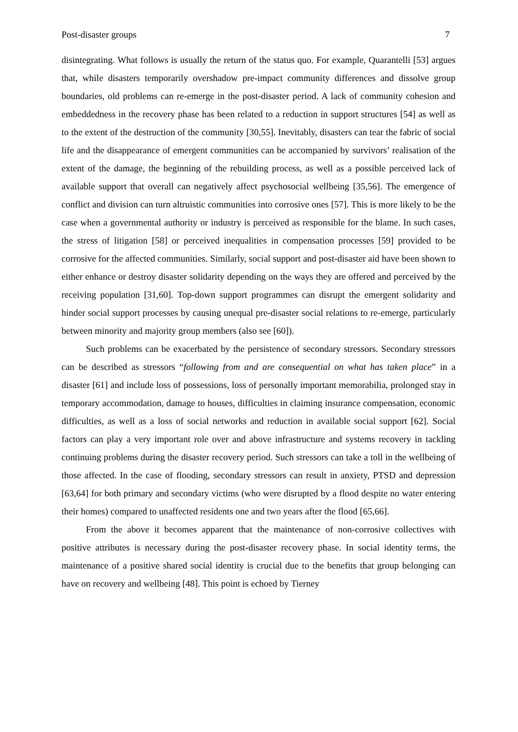Post-disaster groups 7
disintegrating. What follows is usually the return of the status quo. For example, Quarantelli [53] argues that, while disasters temporarily overshadow pre-impact community differences and dissolve group boundaries, old problems can re-emerge in the post-disaster period. A lack of community cohesion and embeddedness in the recovery phase has been related to a reduction in support structures [54] as well as to the extent of the destruction of the community [30,55]. Inevitably, disasters can tear the fabric of social life and the disappearance of emergent communities can be accompanied by survivors’ realisation of the extent of the damage, the beginning of the rebuilding process, as well as a possible perceived lack of available support that overall can negatively affect psychosocial wellbeing [35,56]. The emergence of conflict and division can turn altruistic communities into corrosive ones [57]. This is more likely to be the case when a governmental authority or industry is perceived as responsible for the blame. In such cases, the stress of litigation [58] or perceived inequalities in compensation processes [59] provided to be corrosive for the affected communities. Similarly, social support and post-disaster aid have been shown to either enhance or destroy disaster solidarity depending on the ways they are offered and perceived by the receiving population [31,60]. Top-down support programmes can disrupt the emergent solidarity and hinder social support processes by causing unequal pre-disaster social relations to re-emerge, particularly between minority and majority group members (also see [60]).
Such problems can be exacerbated by the persistence of secondary stressors. Secondary stressors can be described as stressors “following from and are consequential on what has taken place” in a disaster [61] and include loss of possessions, loss of personally important memorabilia, prolonged stay in temporary accommodation, damage to houses, difficulties in claiming insurance compensation, economic difficulties, as well as a loss of social networks and reduction in available social support [62]. Social factors can play a very important role over and above infrastructure and systems recovery in tackling continuing problems during the disaster recovery period. Such stressors can take a toll in the wellbeing of those affected. In the case of flooding, secondary stressors can result in anxiety, PTSD and depression [63,64] for both primary and secondary victims (who were disrupted by a flood despite no water entering their homes) compared to unaffected residents one and two years after the flood [65,66].
From the above it becomes apparent that the maintenance of non-corrosive collectives with positive attributes is necessary during the post-disaster recovery phase. In social identity terms, the maintenance of a positive shared social identity is crucial due to the benefits that group belonging can have on recovery and wellbeing [48]. This point is echoed by Tierney